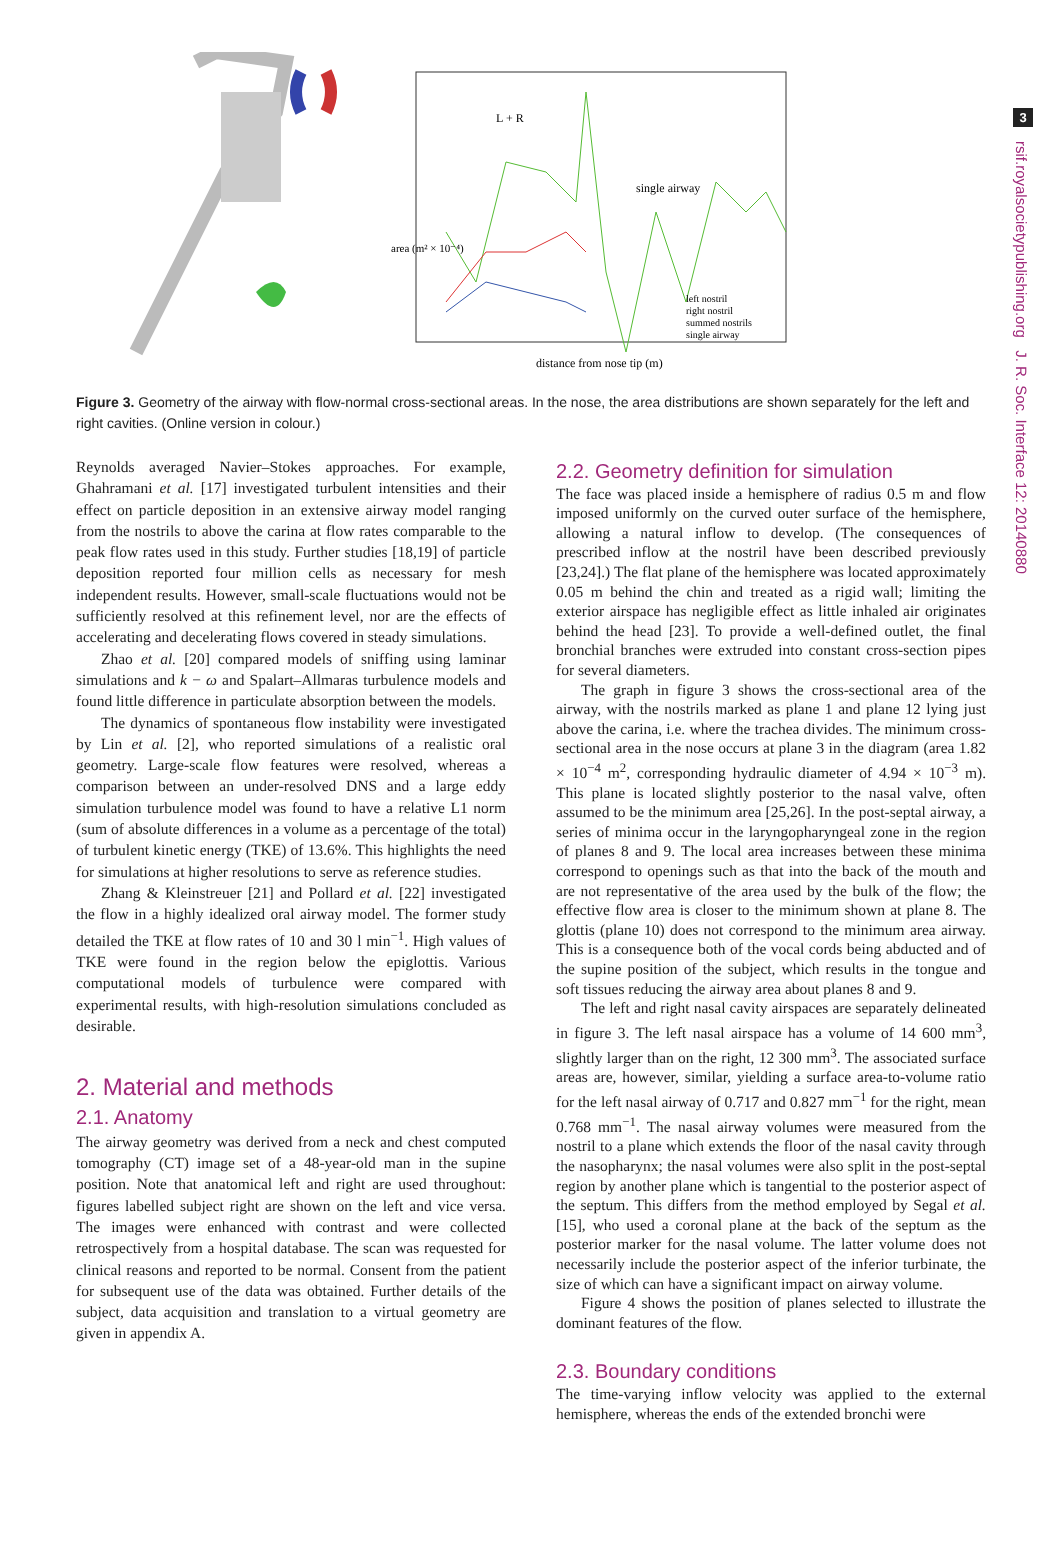3
rsif.royalsocietypublishing.org J. R. Soc. Interface 12: 20140880
area (m² × 10⁻⁴)
distance from nose tip (m)
left nostril
right nostril
summed nostrils
single airway
single airway
L + R
Figure 3. Geometry of the airway with flow-normal cross-sectional areas. In the nose, the area distributions are shown separately for the left and right cavities. (Online version in colour.)
Reynolds averaged Navier–Stokes approaches. For example, Ghahramani et al. [17] investigated turbulent intensities and their effect on particle deposition in an extensive airway model ranging from the nostrils to above the carina at flow rates comparable to the peak flow rates used in this study. Further studies [18,19] of particle deposition reported four million cells as necessary for mesh independent results. However, small-scale fluctuations would not be sufficiently resolved at this refinement level, nor are the effects of accelerating and decelerating flows covered in steady simulations.
Zhao et al. [20] compared models of sniffing using laminar simulations and k − ω and Spalart–Allmaras turbulence models and found little difference in particulate absorption between the models.
The dynamics of spontaneous flow instability were investigated by Lin et al. [2], who reported simulations of a realistic oral geometry. Large-scale flow features were resolved, whereas a comparison between an under-resolved DNS and a large eddy simulation turbulence model was found to have a relative L1 norm (sum of absolute differences in a volume as a percentage of the total) of turbulent kinetic energy (TKE) of 13.6%. This highlights the need for simulations at higher resolutions to serve as reference studies.
Zhang & Kleinstreuer [21] and Pollard et al. [22] investigated the flow in a highly idealized oral airway model. The former study detailed the TKE at flow rates of 10 and 30 l min<sup>−1</sup>. High values of TKE were found in the region below the epiglottis. Various computational models of turbulence were compared with experimental results, with high-resolution simulations concluded as desirable.
2. Material and methods
2.1. Anatomy
The airway geometry was derived from a neck and chest computed tomography (CT) image set of a 48-year-old man in the supine position. Note that anatomical left and right are used throughout: figures labelled subject right are shown on the left and vice versa. The images were enhanced with contrast and were collected retrospectively from a hospital database. The scan was requested for clinical reasons and reported to be normal. Consent from the patient for subsequent use of the data was obtained. Further details of the subject, data acquisition and translation to a virtual geometry are given in appendix A.
2.2. Geometry definition for simulation
The face was placed inside a hemisphere of radius 0.5 m and flow imposed uniformly on the curved outer surface of the hemisphere, allowing a natural inflow to develop. (The consequences of prescribed inflow at the nostril have been described previously [23,24].) The flat plane of the hemisphere was located approximately 0.05 m behind the chin and treated as a rigid wall; limiting the exterior airspace has negligible effect as little inhaled air originates behind the head [23]. To provide a well-defined outlet, the final bronchial branches were extruded into constant cross-section pipes for several diameters.
The graph in figure 3 shows the cross-sectional area of the airway, with the nostrils marked as plane 1 and plane 12 lying just above the carina, i.e. where the trachea divides. The minimum cross-sectional area in the nose occurs at plane 3 in the diagram (area 1.82 × 10<sup>−4</sup> m<sup>2</sup>, corresponding hydraulic diameter of 4.94 × 10<sup>−3</sup> m). This plane is located slightly posterior to the nasal valve, often assumed to be the minimum area [25,26]. In the post-septal airway, a series of minima occur in the laryngopharyngeal zone in the region of planes 8 and 9. The local area increases between these minima correspond to openings such as that into the back of the mouth and are not representative of the area used by the bulk of the flow; the effective flow area is closer to the minimum shown at plane 8. The glottis (plane 10) does not correspond to the minimum area airway. This is a consequence both of the vocal cords being abducted and of the supine position of the subject, which results in the tongue and soft tissues reducing the airway area about planes 8 and 9.
The left and right nasal cavity airspaces are separately delineated in figure 3. The left nasal airspace has a volume of 14 600 mm<sup>3</sup>, slightly larger than on the right, 12 300 mm<sup>3</sup>. The associated surface areas are, however, similar, yielding a surface area-to-volume ratio for the left nasal airway of 0.717 and 0.827 mm<sup>−1</sup> for the right, mean 0.768 mm<sup>−1</sup>. The nasal airway volumes were measured from the nostril to a plane which extends the floor of the nasal cavity through the nasopharynx; the nasal volumes were also split in the post-septal region by another plane which is tangential to the posterior aspect of the septum. This differs from the method employed by Segal et al. [15], who used a coronal plane at the back of the septum as the posterior marker for the nasal volume. The latter volume does not necessarily include the posterior aspect of the inferior turbinate, the size of which can have a significant impact on airway volume.
Figure 4 shows the position of planes selected to illustrate the dominant features of the flow.
2.3. Boundary conditions
The time-varying inflow velocity was applied to the external hemisphere, whereas the ends of the extended bronchi were